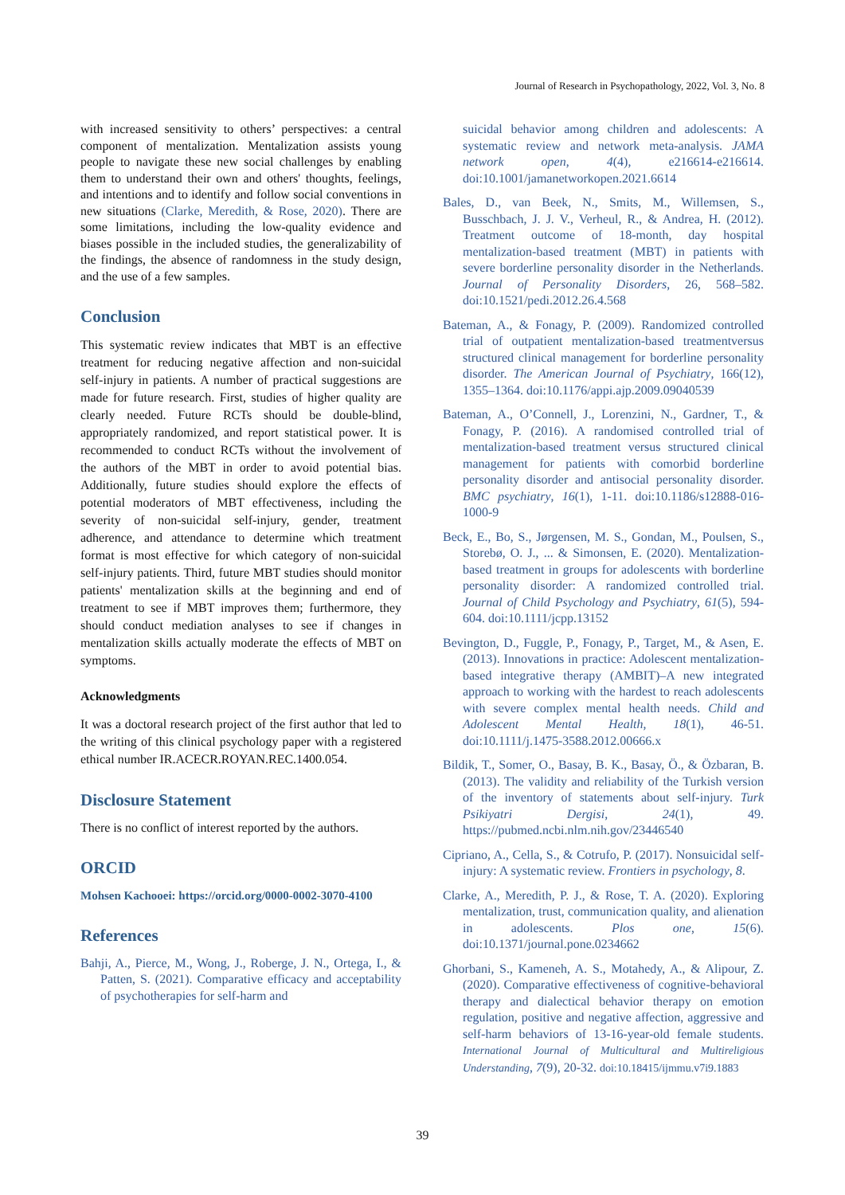Journal of Research in Psychopathology, 2022, Vol. 3, No. 8
with increased sensitivity to others’ perspectives: a central component of mentalization. Mentalization assists young people to navigate these new social challenges by enabling them to understand their own and others' thoughts, feelings, and intentions and to identify and follow social conventions in new situations (Clarke, Meredith, & Rose, 2020). There are some limitations, including the low-quality evidence and biases possible in the included studies, the generalizability of the findings, the absence of randomness in the study design, and the use of a few samples.
Conclusion
This systematic review indicates that MBT is an effective treatment for reducing negative affection and non-suicidal self-injury in patients. A number of practical suggestions are made for future research. First, studies of higher quality are clearly needed. Future RCTs should be double-blind, appropriately randomized, and report statistical power. It is recommended to conduct RCTs without the involvement of the authors of the MBT in order to avoid potential bias. Additionally, future studies should explore the effects of potential moderators of MBT effectiveness, including the severity of non-suicidal self-injury, gender, treatment adherence, and attendance to determine which treatment format is most effective for which category of non-suicidal self-injury patients. Third, future MBT studies should monitor patients' mentalization skills at the beginning and end of treatment to see if MBT improves them; furthermore, they should conduct mediation analyses to see if changes in mentalization skills actually moderate the effects of MBT on symptoms.
Acknowledgments
It was a doctoral research project of the first author that led to the writing of this clinical psychology paper with a registered ethical number IR.ACECR.ROYAN.REC.1400.054.
Disclosure Statement
There is no conflict of interest reported by the authors.
ORCID
Mohsen Kachooei: https://orcid.org/0000-0002-3070-4100
References
Bahji, A., Pierce, M., Wong, J., Roberge, J. N., Ortega, I., & Patten, S. (2021). Comparative efficacy and acceptability of psychotherapies for self-harm and
suicidal behavior among children and adolescents: A systematic review and network meta-analysis. JAMA network open, 4(4), e216614-e216614. doi:10.1001/jamanetworkopen.2021.6614
Bales, D., van Beek, N., Smits, M., Willemsen, S., Busschbach, J. J. V., Verheul, R., & Andrea, H. (2012). Treatment outcome of 18-month, day hospital mentalization-based treatment (MBT) in patients with severe borderline personality disorder in the Netherlands. Journal of Personality Disorders, 26, 568–582. doi:10.1521/pedi.2012.26.4.568
Bateman, A., & Fonagy, P. (2009). Randomized controlled trial of outpatient mentalization-based treatmentversus structured clinical management for borderline personality disorder. The American Journal of Psychiatry, 166(12), 1355–1364. doi:10.1176/appi.ajp.2009.09040539
Bateman, A., O’Connell, J., Lorenzini, N., Gardner, T., & Fonagy, P. (2016). A randomised controlled trial of mentalization-based treatment versus structured clinical management for patients with comorbid borderline personality disorder and antisocial personality disorder. BMC psychiatry, 16(1), 1-11. doi:10.1186/s12888-016-1000-9
Beck, E., Bo, S., Jørgensen, M. S., Gondan, M., Poulsen, S., Storebø, O. J., ... & Simonsen, E. (2020). Mentalization-based treatment in groups for adolescents with borderline personality disorder: A randomized controlled trial. Journal of Child Psychology and Psychiatry, 61(5), 594-604. doi:10.1111/jcpp.13152
Bevington, D., Fuggle, P., Fonagy, P., Target, M., & Asen, E. (2013). Innovations in practice: Adolescent mentalization-based integrative therapy (AMBIT)–A new integrated approach to working with the hardest to reach adolescents with severe complex mental health needs. Child and Adolescent Mental Health, 18(1), 46-51. doi:10.1111/j.1475-3588.2012.00666.x
Bildik, T., Somer, O., Basay, B. K., Basay, Ö., & Özbaran, B. (2013). The validity and reliability of the Turkish version of the inventory of statements about self-injury. Turk Psikiyatri Dergisi, 24(1), 49. https://pubmed.ncbi.nlm.nih.gov/23446540
Cipriano, A., Cella, S., & Cotrufo, P. (2017). Nonsuicidal self-injury: A systematic review. Frontiers in psychology, 8.
Clarke, A., Meredith, P. J., & Rose, T. A. (2020). Exploring mentalization, trust, communication quality, and alienation in adolescents. Plos one, 15(6). doi:10.1371/journal.pone.0234662
Ghorbani, S., Kameneh, A. S., Motahedy, A., & Alipour, Z. (2020). Comparative effectiveness of cognitive-behavioral therapy and dialectical behavior therapy on emotion regulation, positive and negative affection, aggressive and self-harm behaviors of 13-16-year-old female students. International Journal of Multicultural and Multireligious Understanding, 7(9), 20-32. doi:10.18415/ijmmu.v7i9.1883
39